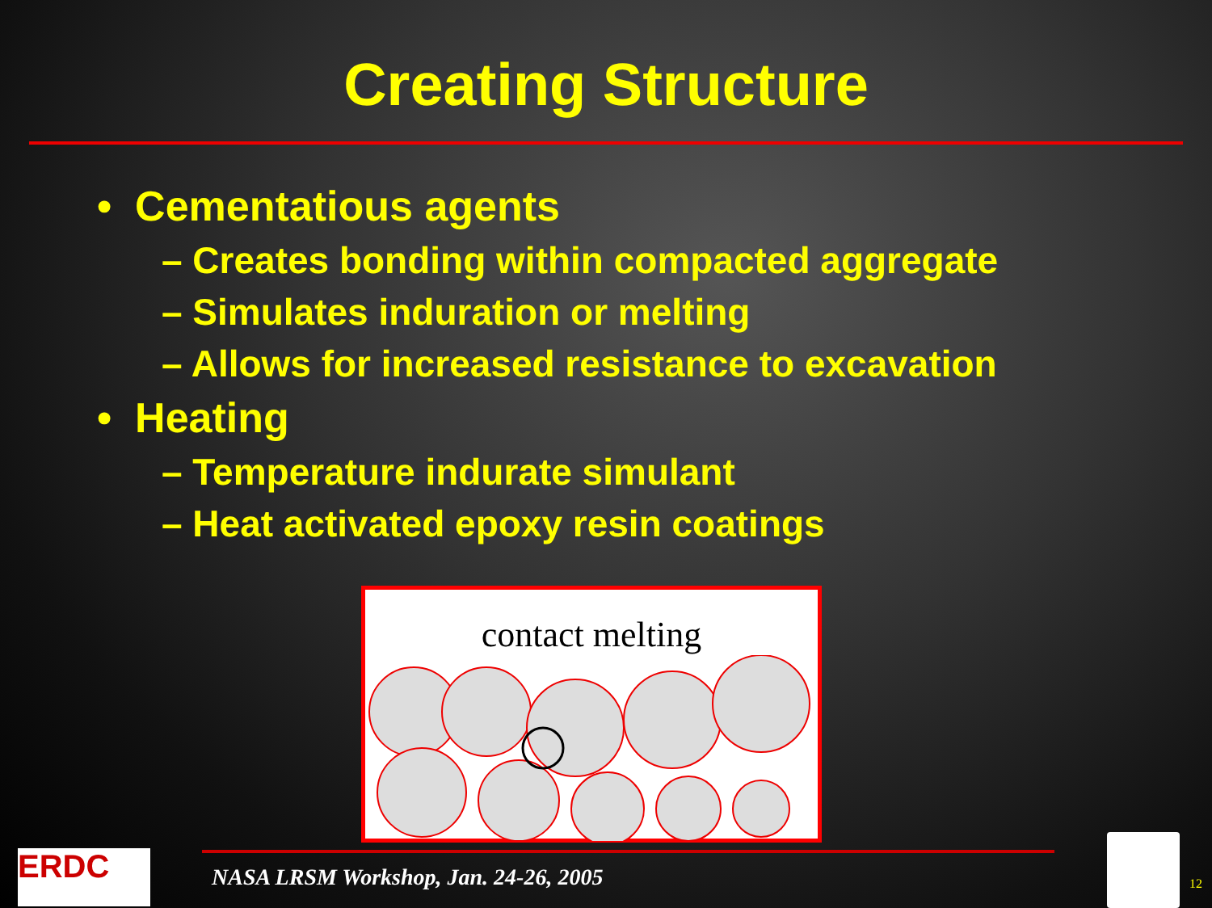Creating Structure
• Cementatious agents
– Creates bonding within compacted aggregate
– Simulates induration or melting
– Allows for increased resistance to excavation
• Heating
– Temperature indurate simulant
– Heat activated epoxy resin coatings
contact melting
ERDC
NASA LRSM Workshop, Jan. 24-26, 2005
12